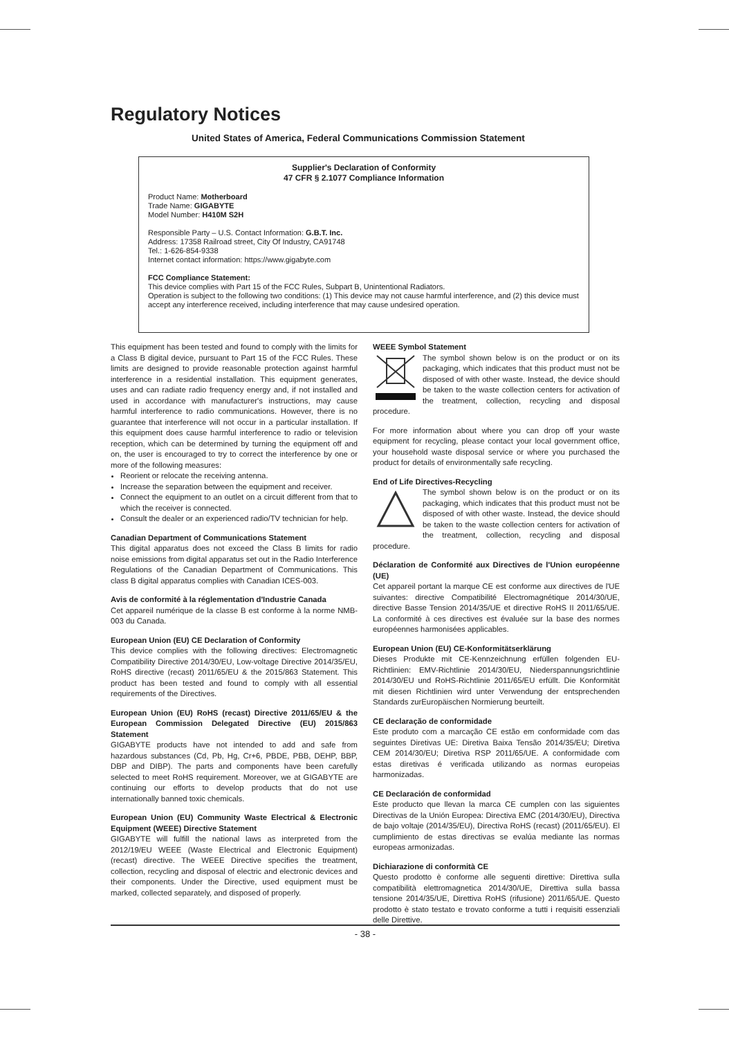Regulatory Notices
United States of America, Federal Communications Commission Statement
Supplier's Declaration of Conformity
47 CFR § 2.1077 Compliance Information
Product Name: Motherboard
Trade Name: GIGABYTE
Model Number: H410M S2H
Responsible Party – U.S. Contact Information: G.B.T. Inc.
Address: 17358 Railroad street, City Of Industry, CA91748
Tel.: 1-626-854-9338
Internet contact information: https://www.gigabyte.com
FCC Compliance Statement:
This device complies with Part 15 of the FCC Rules, Subpart B, Unintentional Radiators.
Operation is subject to the following two conditions: (1) This device may not cause harmful interference, and (2) this device must accept any interference received, including interference that may cause undesired operation.
This equipment has been tested and found to comply with the limits for a Class B digital device, pursuant to Part 15 of the FCC Rules. These limits are designed to provide reasonable protection against harmful interference in a residential installation. This equipment generates, uses and can radiate radio frequency energy and, if not installed and used in accordance with manufacturer's instructions, may cause harmful interference to radio communications. However, there is no guarantee that interference will not occur in a particular installation. If this equipment does cause harmful interference to radio or television reception, which can be determined by turning the equipment off and on, the user is encouraged to try to correct the interference by one or more of the following measures:
Reorient or relocate the receiving antenna.
Increase the separation between the equipment and receiver.
Connect the equipment to an outlet on a circuit different from that to which the receiver is connected.
Consult the dealer or an experienced radio/TV technician for help.
Canadian Department of Communications Statement
This digital apparatus does not exceed the Class B limits for radio noise emissions from digital apparatus set out in the Radio Interference Regulations of the Canadian Department of Communications. This class B digital apparatus complies with Canadian ICES-003.
Avis de conformité à la réglementation d'Industrie Canada
Cet appareil numérique de la classe B est conforme à la norme NMB-003 du Canada.
European Union (EU) CE Declaration of Conformity
This device complies with the following directives: Electromagnetic Compatibility Directive 2014/30/EU, Low-voltage Directive 2014/35/EU, RoHS directive (recast) 2011/65/EU & the 2015/863 Statement. This product has been tested and found to comply with all essential requirements of the Directives.
European Union (EU) RoHS (recast) Directive 2011/65/EU & the European Commission Delegated Directive (EU) 2015/863 Statement
GIGABYTE products have not intended to add and safe from hazardous substances (Cd, Pb, Hg, Cr+6, PBDE, PBB, DEHP, BBP, DBP and DIBP). The parts and components have been carefully selected to meet RoHS requirement. Moreover, we at GIGABYTE are continuing our efforts to develop products that do not use internationally banned toxic chemicals.
European Union (EU) Community Waste Electrical & Electronic Equipment (WEEE) Directive Statement
GIGABYTE will fulfill the national laws as interpreted from the 2012/19/EU WEEE (Waste Electrical and Electronic Equipment) (recast) directive. The WEEE Directive specifies the treatment, collection, recycling and disposal of electric and electronic devices and their components. Under the Directive, used equipment must be marked, collected separately, and disposed of properly.
WEEE Symbol Statement
The symbol shown below is on the product or on its packaging, which indicates that this product must not be disposed of with other waste. Instead, the device should be taken to the waste collection centers for activation of the treatment, collection, recycling and disposal procedure.
For more information about where you can drop off your waste equipment for recycling, please contact your local government office, your household waste disposal service or where you purchased the product for details of environmentally safe recycling.
End of Life Directives-Recycling
The symbol shown below is on the product or on its packaging, which indicates that this product must not be disposed of with other waste. Instead, the device should be taken to the waste collection centers for activation of the treatment, collection, recycling and disposal procedure.
Déclaration de Conformité aux Directives de l'Union européenne (UE)
Cet appareil portant la marque CE est conforme aux directives de l'UE suivantes: directive Compatibilité Electromagnétique 2014/30/UE, directive Basse Tension 2014/35/UE et directive RoHS II 2011/65/UE. La conformité à ces directives est évaluée sur la base des normes européennes harmonisées applicables.
European Union (EU) CE-Konformitätserklärung
Dieses Produkte mit CE-Kennzeichnung erfüllen folgenden EU-Richtlinien: EMV-Richtlinie 2014/30/EU, Niederspannungsrichtlinie 2014/30/EU und RoHS-Richtlinie 2011/65/EU erfüllt. Die Konformität mit diesen Richtlinien wird unter Verwendung der entsprechenden Standards zurEuropäischen Normierung beurteilt.
CE declaração de conformidade
Este produto com a marcação CE estão em conformidade com das seguintes Diretivas UE: Diretiva Baixa Tensão 2014/35/EU; Diretiva CEM 2014/30/EU; Diretiva RSP 2011/65/UE. A conformidade com estas diretivas é verificada utilizando as normas europeias harmonizadas.
CE Declaración de conformidad
Este producto que llevan la marca CE cumplen con las siguientes Directivas de la Unión Europea: Directiva EMC (2014/30/EU), Directiva de bajo voltaje (2014/35/EU), Directiva RoHS (recast) (2011/65/EU). El cumplimiento de estas directivas se evalúa mediante las normas europeas armonizadas.
Dichiarazione di conformità CE
Questo prodotto è conforme alle seguenti direttive: Direttiva sulla compatibilità elettromagnetica 2014/30/UE, Direttiva sulla bassa tensione 2014/35/UE, Direttiva RoHS (rifusione) 2011/65/UE. Questo prodotto è stato testato e trovato conforme a tutti i requisiti essenziali delle Direttive.
- 38 -